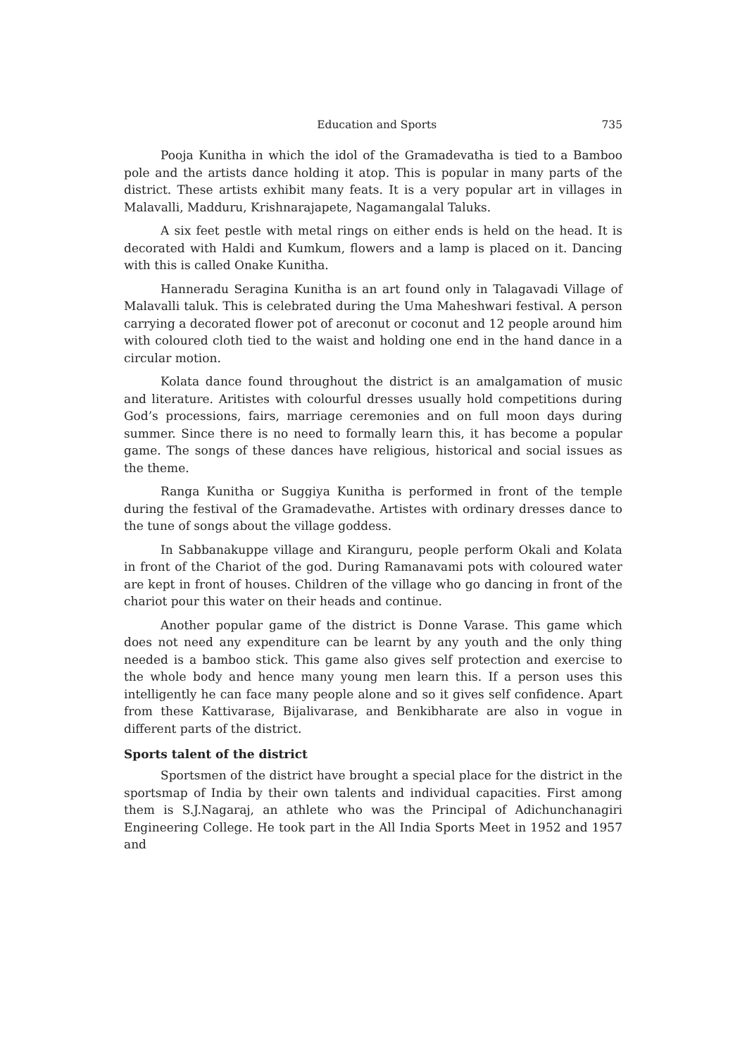Education and Sports 735
Pooja Kunitha in which the idol of the Gramadevatha is tied to a Bamboo pole and the artists dance holding it atop. This is popular in many parts of the district. These artists exhibit many feats. It is a very popular art in villages in Malavalli, Madduru, Krishnarajapete, Nagamangalal Taluks.
A six feet pestle with metal rings on either ends is held on the head. It is decorated with Haldi and Kumkum, flowers and a lamp is placed on it. Dancing with this is called Onake Kunitha.
Hanneradu Seragina Kunitha is an art found only in Talagavadi Village of Malavalli taluk. This is celebrated during the Uma Maheshwari festival. A person carrying a decorated flower pot of areconut or coconut and 12 people around him with coloured cloth tied to the waist and holding one end in the hand dance in a circular motion.
Kolata dance found throughout the district is an amalgamation of music and literature. Aritistes with colourful dresses usually hold competitions during God’s processions, fairs, marriage ceremonies and on full moon days during summer. Since there is no need to formally learn this, it has become a popular game. The songs of these dances have religious, historical and social issues as the theme.
Ranga Kunitha or Suggiya Kunitha is performed in front of the temple during the festival of the Gramadevathe. Artistes with ordinary dresses dance to the tune of songs about the village goddess.
In Sabbanakuppe village and Kiranguru, people perform Okali and Kolata in front of the Chariot of the god. During Ramanavami pots with coloured water are kept in front of houses. Children of the village who go dancing in front of the chariot pour this water on their heads and continue.
Another popular game of the district is Donne Varase. This game which does not need any expenditure can be learnt by any youth and the only thing needed is a bamboo stick. This game also gives self protection and exercise to the whole body and hence many young men learn this. If a person uses this intelligently he can face many people alone and so it gives self confidence. Apart from these Kattivarase, Bijalivarase, and Benkibharate are also in vogue in different parts of the district.
Sports talent of the district
Sportsmen of the district have brought a special place for the district in the sportsmap of India by their own talents and individual capacities. First among them is S.J.Nagaraj, an athlete who was the Principal of Adichunchanagiri Engineering College. He took part in the All India Sports Meet in 1952 and 1957 and